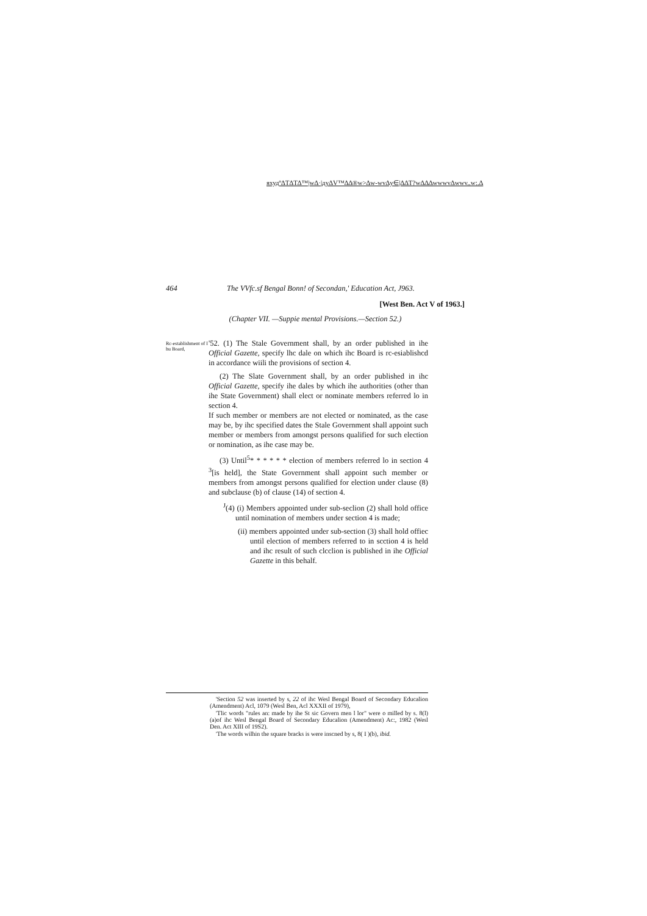яхудº∆T∆T∆™|w∆·|ду∆V™∆∆®w>∆w-wv∆у∈|∆∆T?w∆∆∆wwwv∆wwv..w:.∆
464 The VVfc.sf Bengal Bonn! of Secondan,' Education Act, J963.
[West Ben. Act V of 1963.]
(Chapter VII. —Suppie mental Provisions.—Section 52.)
Rc-establishment of I hu Board,
'52. (1) The Stale Government shall, by an order published in ihe Official Gazette, specify lhc dale on which ihc Board is rc-esiablishcd in accordance wiili the provisions of section 4.
(2) The Slate Government shall, by an order published in ihc Official Gazette, specify ihe dales by which ihe authorities (other than ihe State Government) shall elect or nominate members referred lo in section 4.
If such member or members are not elected or nominated, as the case may be, by ihc specified dates the Stale Government shall appoint such member or members from amongst persons qualified for such election or nomination, as ihe case may be.
(3) Until<sup>5</sup>* * * * * * election of members referred lo in section 4 <sup>3</sup>[is held], the State Government shall appoint such member or members from amongst persons qualified for election under clause (8) and subclause (b) of clause (14) of section 4.
<sup>J</sup>(4) (i) Members appointed under sub-seclion (2) shall hold office until nomination of members under section 4 is made;
(ii) members appointed under sub-section (3) shall hold offiec until election of members referred to in scction 4 is held and ihc result of such clcclion is published in ihe Official Gazette in this behalf.
'Section 52 was inserted by s, 22 of ihc Wesl Bengal Board of Secondary Educalion (Amendment) Acl, 1079 (Wesl Ben, Acl XXXII of 1979),
'Tlic words "rules an: made by ihe St sic Govern men l lor" were o milled by s. 8(l)(a)of ihc Wesl Bengal Board of Secondary Educalion (Amendment) Ac:, 1982 (Wesl Den. Act XIII of 19S2).
'The words wilhin the square bracks is were inscned by s, 8( I )(b), ibid.